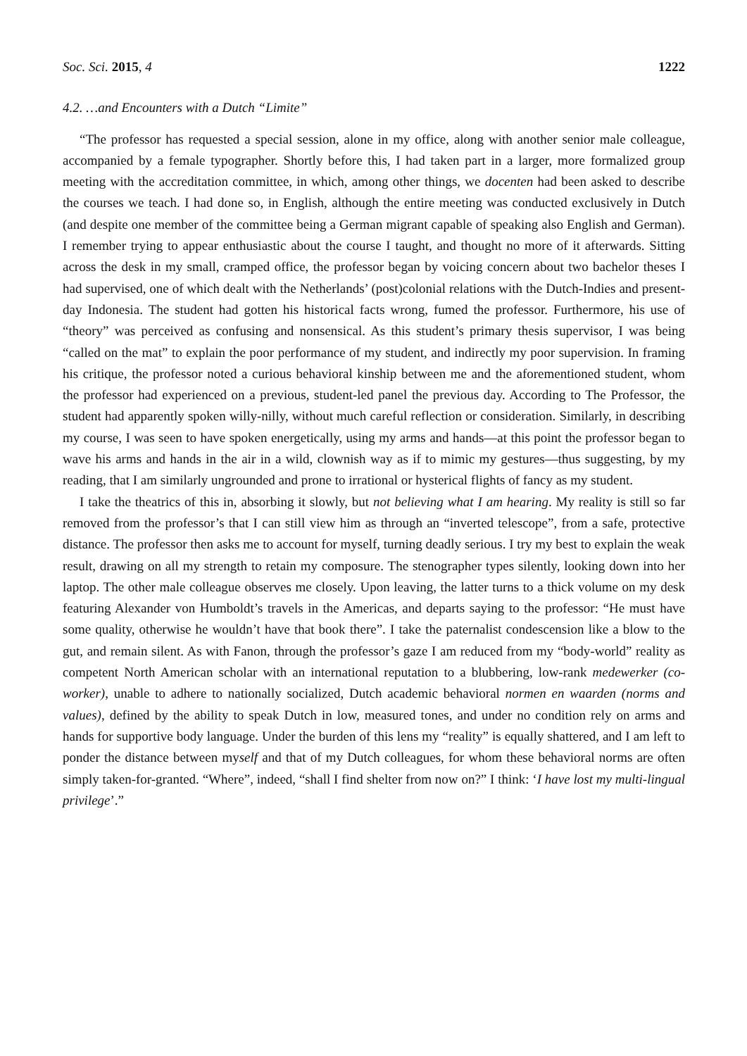Soc. Sci. 2015, 4 1222
4.2. …and Encounters with a Dutch “Limite”
“The professor has requested a special session, alone in my office, along with another senior male colleague, accompanied by a female typographer. Shortly before this, I had taken part in a larger, more formalized group meeting with the accreditation committee, in which, among other things, we docenten had been asked to describe the courses we teach. I had done so, in English, although the entire meeting was conducted exclusively in Dutch (and despite one member of the committee being a German migrant capable of speaking also English and German). I remember trying to appear enthusiastic about the course I taught, and thought no more of it afterwards. Sitting across the desk in my small, cramped office, the professor began by voicing concern about two bachelor theses I had supervised, one of which dealt with the Netherlands’ (post)colonial relations with the Dutch-Indies and present-day Indonesia. The student had gotten his historical facts wrong, fumed the professor. Furthermore, his use of “theory” was perceived as confusing and nonsensical. As this student’s primary thesis supervisor, I was being “called on the mat” to explain the poor performance of my student, and indirectly my poor supervision. In framing his critique, the professor noted a curious behavioral kinship between me and the aforementioned student, whom the professor had experienced on a previous, student-led panel the previous day. According to The Professor, the student had apparently spoken willy-nilly, without much careful reflection or consideration. Similarly, in describing my course, I was seen to have spoken energetically, using my arms and hands—at this point the professor began to wave his arms and hands in the air in a wild, clownish way as if to mimic my gestures—thus suggesting, by my reading, that I am similarly ungrounded and prone to irrational or hysterical flights of fancy as my student.
I take the theatrics of this in, absorbing it slowly, but not believing what I am hearing. My reality is still so far removed from the professor’s that I can still view him as through an “inverted telescope”, from a safe, protective distance. The professor then asks me to account for myself, turning deadly serious. I try my best to explain the weak result, drawing on all my strength to retain my composure. The stenographer types silently, looking down into her laptop. The other male colleague observes me closely. Upon leaving, the latter turns to a thick volume on my desk featuring Alexander von Humboldt’s travels in the Americas, and departs saying to the professor: “He must have some quality, otherwise he wouldn’t have that book there”. I take the paternalist condescension like a blow to the gut, and remain silent. As with Fanon, through the professor’s gaze I am reduced from my “body-world” reality as competent North American scholar with an international reputation to a blubbering, low-rank medewerker (co-worker), unable to adhere to nationally socialized, Dutch academic behavioral normen en waarden (norms and values), defined by the ability to speak Dutch in low, measured tones, and under no condition rely on arms and hands for supportive body language. Under the burden of this lens my “reality” is equally shattered, and I am left to ponder the distance between myself and that of my Dutch colleagues, for whom these behavioral norms are often simply taken-for-granted. “Where”, indeed, “shall I find shelter from now on?” I think: ‘I have lost my multi-lingual privilege’.”